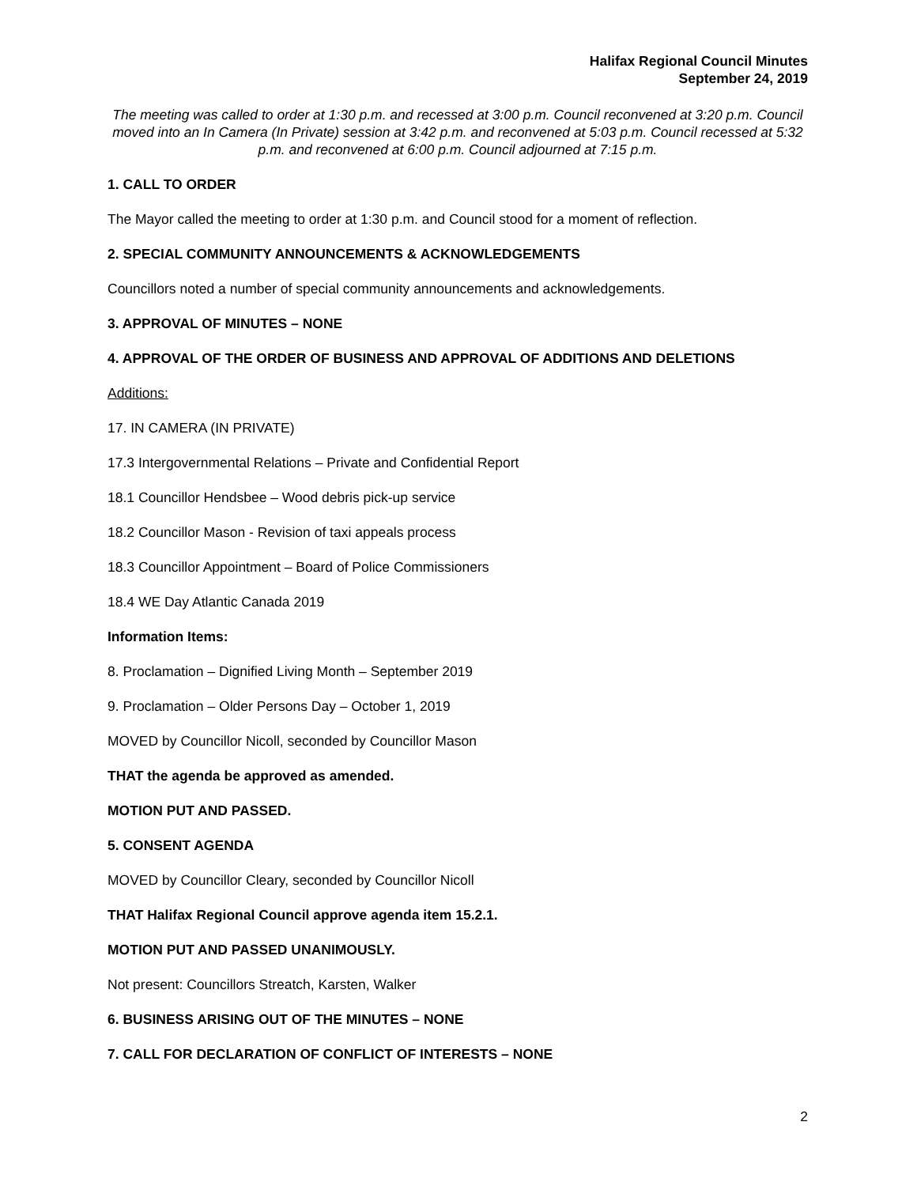Halifax Regional Council Minutes
September 24, 2019
The meeting was called to order at 1:30 p.m. and recessed at 3:00 p.m. Council reconvened at 3:20 p.m. Council moved into an In Camera (In Private) session at 3:42 p.m. and reconvened at 5:03 p.m. Council recessed at 5:32 p.m. and reconvened at 6:00 p.m. Council adjourned at 7:15 p.m.
1. CALL TO ORDER
The Mayor called the meeting to order at 1:30 p.m. and Council stood for a moment of reflection.
2. SPECIAL COMMUNITY ANNOUNCEMENTS & ACKNOWLEDGEMENTS
Councillors noted a number of special community announcements and acknowledgements.
3. APPROVAL OF MINUTES – NONE
4. APPROVAL OF THE ORDER OF BUSINESS AND APPROVAL OF ADDITIONS AND DELETIONS
Additions:
17. IN CAMERA (IN PRIVATE)
17.3 Intergovernmental Relations – Private and Confidential Report
18.1 Councillor Hendsbee – Wood debris pick-up service
18.2 Councillor Mason - Revision of taxi appeals process
18.3 Councillor Appointment – Board of Police Commissioners
18.4 WE Day Atlantic Canada 2019
Information Items:
8. Proclamation – Dignified Living Month – September 2019
9. Proclamation – Older Persons Day – October 1, 2019
MOVED by Councillor Nicoll, seconded by Councillor Mason
THAT the agenda be approved as amended.
MOTION PUT AND PASSED.
5. CONSENT AGENDA
MOVED by Councillor Cleary, seconded by Councillor Nicoll
THAT Halifax Regional Council approve agenda item 15.2.1.
MOTION PUT AND PASSED UNANIMOUSLY.
Not present: Councillors Streatch, Karsten, Walker
6. BUSINESS ARISING OUT OF THE MINUTES – NONE
7. CALL FOR DECLARATION OF CONFLICT OF INTERESTS – NONE
2